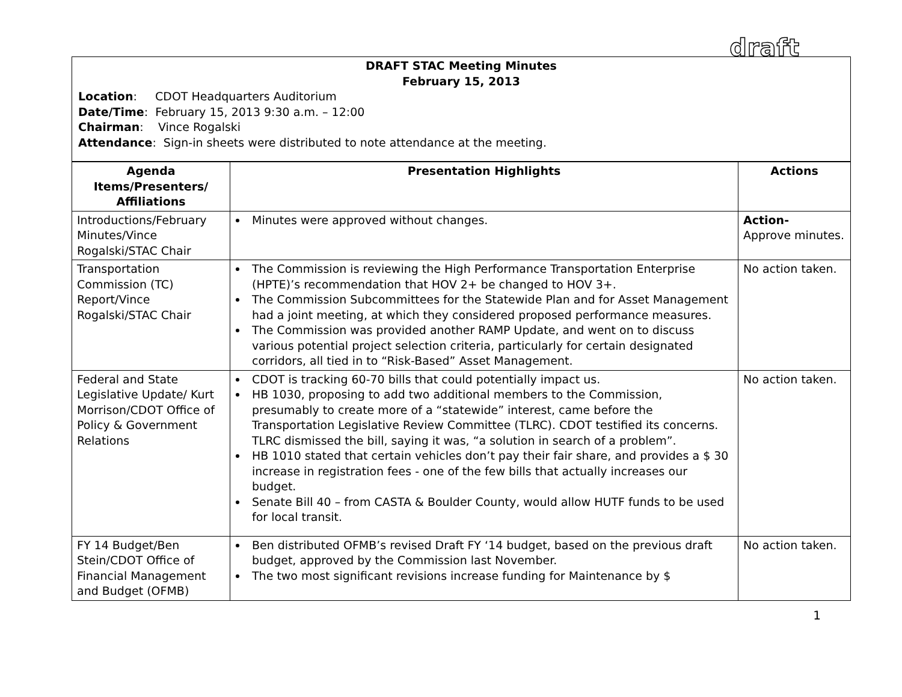draft
DRAFT STAC Meeting Minutes
February 15, 2013
Location: CDOT Headquarters Auditorium
Date/Time: February 15, 2013 9:30 a.m. – 12:00
Chairman: Vince Rogalski
Attendance: Sign-in sheets were distributed to note attendance at the meeting.
| Agenda Items/Presenters/ Affiliations | Presentation Highlights | Actions |
| --- | --- | --- |
| Introductions/February Minutes/Vince Rogalski/STAC Chair | Minutes were approved without changes. | Action- Approve minutes. |
| Transportation Commission (TC) Report/Vince Rogalski/STAC Chair | The Commission is reviewing the High Performance Transportation Enterprise (HPTE)’s recommendation that HOV 2+ be changed to HOV 3+. The Commission Subcommittees for the Statewide Plan and for Asset Management had a joint meeting, at which they considered proposed performance measures. The Commission was provided another RAMP Update, and went on to discuss various potential project selection criteria, particularly for certain designated corridors, all tied in to “Risk-Based” Asset Management. | No action taken. |
| Federal and State Legislative Update/ Kurt Morrison/CDOT Office of Policy & Government Relations | CDOT is tracking 60-70 bills that could potentially impact us. HB 1030, proposing to add two additional members to the Commission, presumably to create more of a “statewide” interest, came before the Transportation Legislative Review Committee (TLRC). CDOT testified its concerns. TLRC dismissed the bill, saying it was, “a solution in search of a problem”. HB 1010 stated that certain vehicles don’t pay their fair share, and provides a $ 30 increase in registration fees - one of the few bills that actually increases our budget. Senate Bill 40 – from CASTA & Boulder County, would allow HUTF funds to be used for local transit. | No action taken. |
| FY 14 Budget/Ben Stein/CDOT Office of Financial Management and Budget (OFMB) | Ben distributed OFMB’s revised Draft FY ‘14 budget, based on the previous draft budget, approved by the Commission last November. The two most significant revisions increase funding for Maintenance by $ | No action taken. |
1